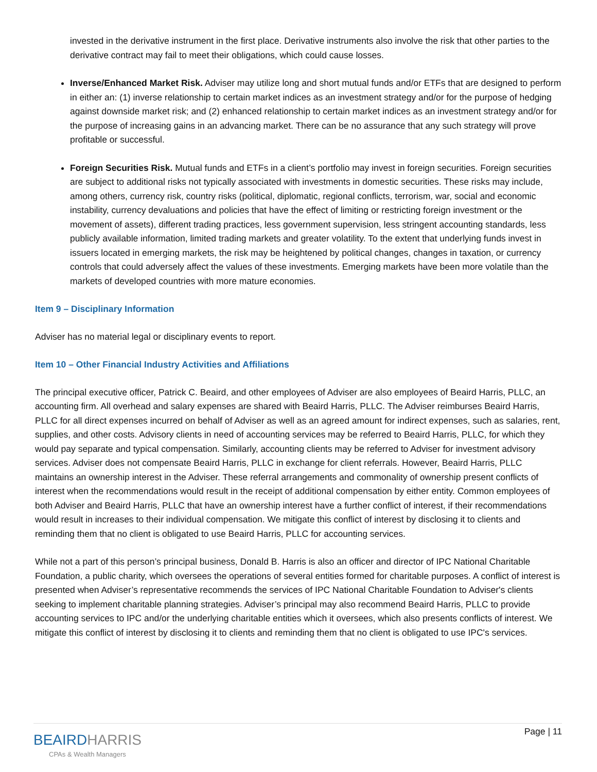invested in the derivative instrument in the first place. Derivative instruments also involve the risk that other parties to the derivative contract may fail to meet their obligations, which could cause losses.
Inverse/Enhanced Market Risk. Adviser may utilize long and short mutual funds and/or ETFs that are designed to perform in either an: (1) inverse relationship to certain market indices as an investment strategy and/or for the purpose of hedging against downside market risk; and (2) enhanced relationship to certain market indices as an investment strategy and/or for the purpose of increasing gains in an advancing market. There can be no assurance that any such strategy will prove profitable or successful.
Foreign Securities Risk. Mutual funds and ETFs in a client’s portfolio may invest in foreign securities. Foreign securities are subject to additional risks not typically associated with investments in domestic securities. These risks may include, among others, currency risk, country risks (political, diplomatic, regional conflicts, terrorism, war, social and economic instability, currency devaluations and policies that have the effect of limiting or restricting foreign investment or the movement of assets), different trading practices, less government supervision, less stringent accounting standards, less publicly available information, limited trading markets and greater volatility. To the extent that underlying funds invest in issuers located in emerging markets, the risk may be heightened by political changes, changes in taxation, or currency controls that could adversely affect the values of these investments. Emerging markets have been more volatile than the markets of developed countries with more mature economies.
Item 9 – Disciplinary Information
Adviser has no material legal or disciplinary events to report.
Item 10 – Other Financial Industry Activities and Affiliations
The principal executive officer, Patrick C. Beaird, and other employees of Adviser are also employees of Beaird Harris, PLLC, an accounting firm. All overhead and salary expenses are shared with Beaird Harris, PLLC. The Adviser reimburses Beaird Harris, PLLC for all direct expenses incurred on behalf of Adviser as well as an agreed amount for indirect expenses, such as salaries, rent, supplies, and other costs. Advisory clients in need of accounting services may be referred to Beaird Harris, PLLC, for which they would pay separate and typical compensation. Similarly, accounting clients may be referred to Adviser for investment advisory services. Adviser does not compensate Beaird Harris, PLLC in exchange for client referrals. However, Beaird Harris, PLLC maintains an ownership interest in the Adviser. These referral arrangements and commonality of ownership present conflicts of interest when the recommendations would result in the receipt of additional compensation by either entity. Common employees of both Adviser and Beaird Harris, PLLC that have an ownership interest have a further conflict of interest, if their recommendations would result in increases to their individual compensation. We mitigate this conflict of interest by disclosing it to clients and reminding them that no client is obligated to use Beaird Harris, PLLC for accounting services.
While not a part of this person’s principal business, Donald B. Harris is also an officer and director of IPC National Charitable Foundation, a public charity, which oversees the operations of several entities formed for charitable purposes. A conflict of interest is presented when Adviser’s representative recommends the services of IPC National Charitable Foundation to Adviser's clients seeking to implement charitable planning strategies. Adviser’s principal may also recommend Beaird Harris, PLLC to provide accounting services to IPC and/or the underlying charitable entities which it oversees, which also presents conflicts of interest. We mitigate this conflict of interest by disclosing it to clients and reminding them that no client is obligated to use IPC's services.
BEAIRDHARRIS
CPAs & Wealth Managers
Page | 11